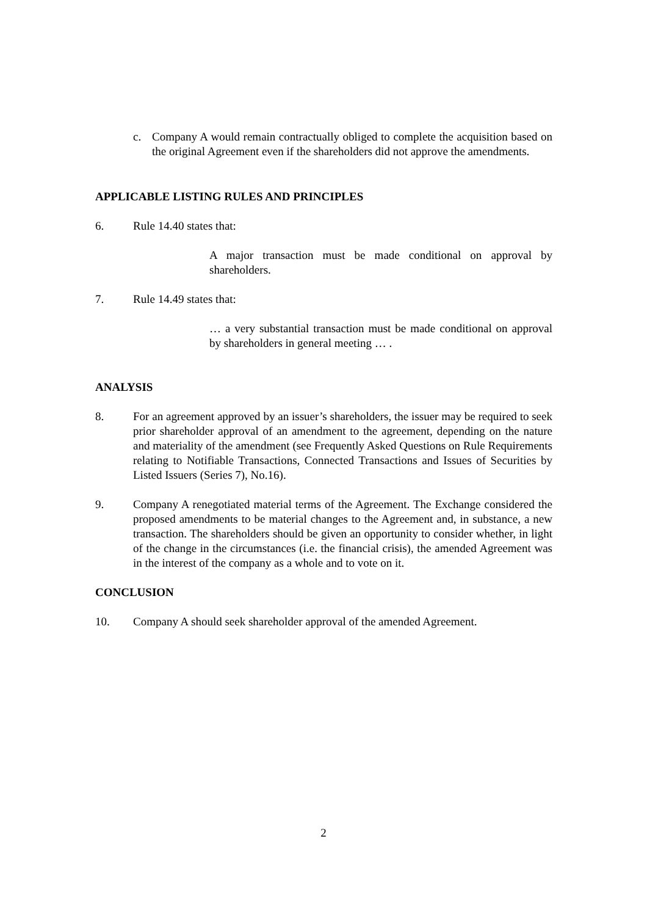c. Company A would remain contractually obliged to complete the acquisition based on the original Agreement even if the shareholders did not approve the amendments.
APPLICABLE LISTING RULES AND PRINCIPLES
6. Rule 14.40 states that:
A major transaction must be made conditional on approval by shareholders.
7. Rule 14.49 states that:
… a very substantial transaction must be made conditional on approval by shareholders in general meeting … .
ANALYSIS
8. For an agreement approved by an issuer’s shareholders, the issuer may be required to seek prior shareholder approval of an amendment to the agreement, depending on the nature and materiality of the amendment (see Frequently Asked Questions on Rule Requirements relating to Notifiable Transactions, Connected Transactions and Issues of Securities by Listed Issuers (Series 7), No.16).
9. Company A renegotiated material terms of the Agreement. The Exchange considered the proposed amendments to be material changes to the Agreement and, in substance, a new transaction. The shareholders should be given an opportunity to consider whether, in light of the change in the circumstances (i.e. the financial crisis), the amended Agreement was in the interest of the company as a whole and to vote on it.
CONCLUSION
10. Company A should seek shareholder approval of the amended Agreement.
2